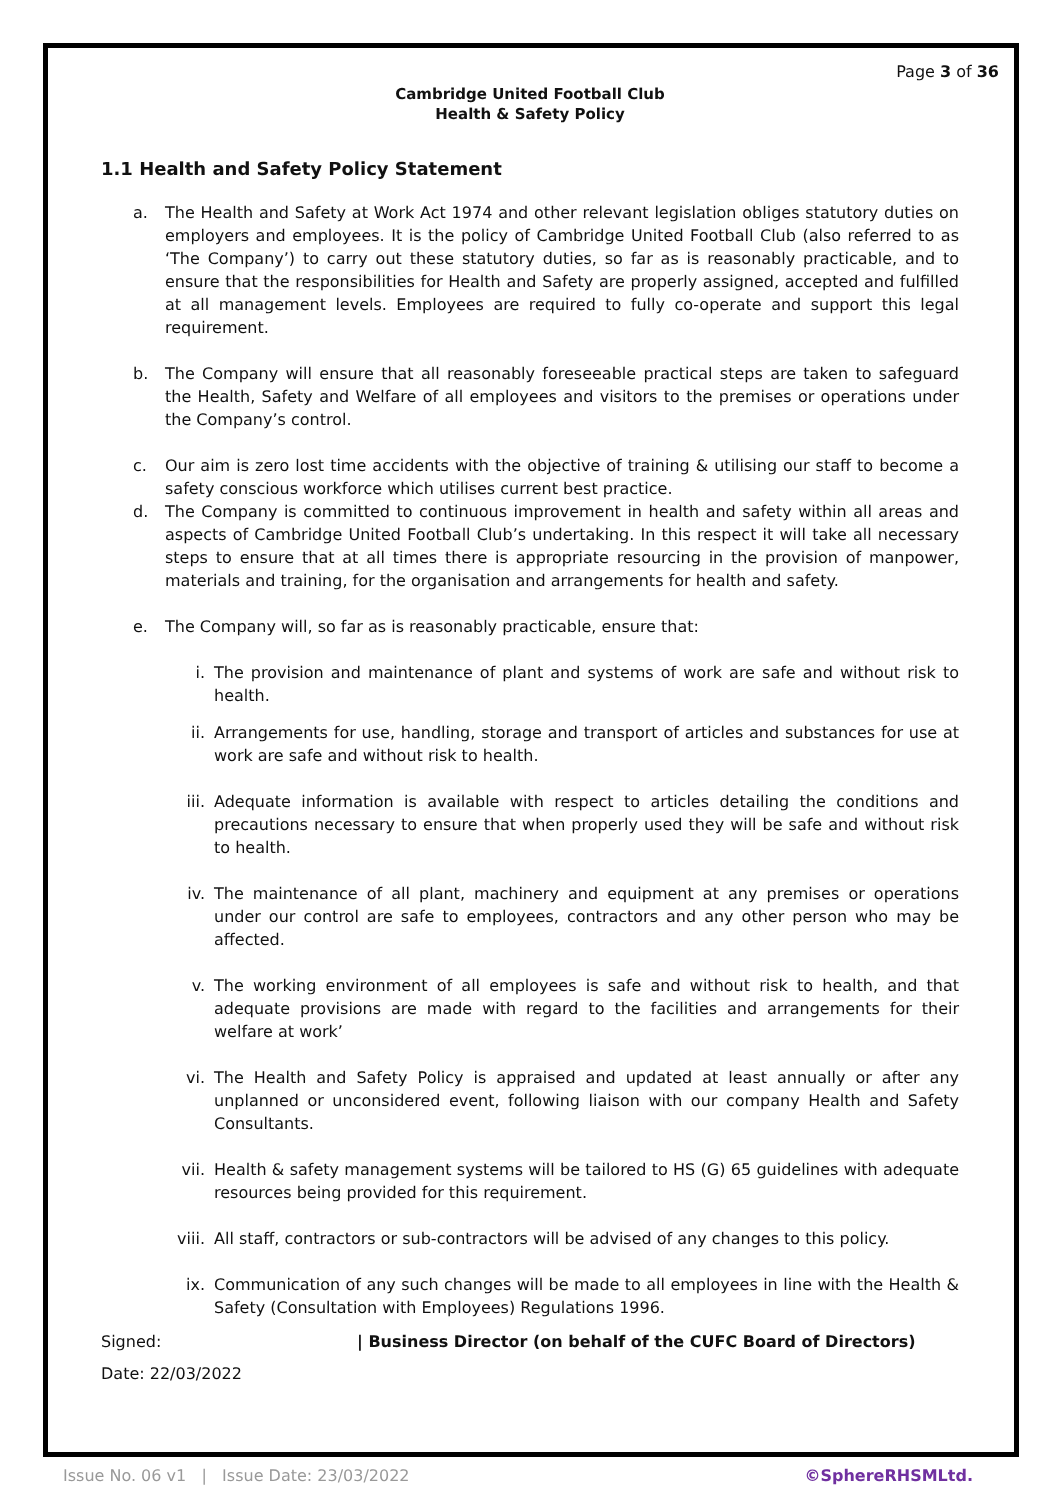Page 3 of 36
Cambridge United Football Club
Health & Safety Policy
1.1 Health and Safety Policy Statement
a. The Health and Safety at Work Act 1974 and other relevant legislation obliges statutory duties on employers and employees. It is the policy of Cambridge United Football Club (also referred to as ‘The Company’) to carry out these statutory duties, so far as is reasonably practicable, and to ensure that the responsibilities for Health and Safety are properly assigned, accepted and fulfilled at all management levels. Employees are required to fully co-operate and support this legal requirement.
b. The Company will ensure that all reasonably foreseeable practical steps are taken to safeguard the Health, Safety and Welfare of all employees and visitors to the premises or operations under the Company’s control.
c. Our aim is zero lost time accidents with the objective of training & utilising our staff to become a safety conscious workforce which utilises current best practice.
d. The Company is committed to continuous improvement in health and safety within all areas and aspects of Cambridge United Football Club’s undertaking. In this respect it will take all necessary steps to ensure that at all times there is appropriate resourcing in the provision of manpower, materials and training, for the organisation and arrangements for health and safety.
e. The Company will, so far as is reasonably practicable, ensure that:
i. The provision and maintenance of plant and systems of work are safe and without risk to health.
ii. Arrangements for use, handling, storage and transport of articles and substances for use at work are safe and without risk to health.
iii. Adequate information is available with respect to articles detailing the conditions and precautions necessary to ensure that when properly used they will be safe and without risk to health.
iv. The maintenance of all plant, machinery and equipment at any premises or operations under our control are safe to employees, contractors and any other person who may be affected.
v. The working environment of all employees is safe and without risk to health, and that adequate provisions are made with regard to the facilities and arrangements for their welfare at work’
vi. The Health and Safety Policy is appraised and updated at least annually or after any unplanned or unconsidered event, following liaison with our company Health and Safety Consultants.
vii. Health & safety management systems will be tailored to HS (G) 65 guidelines with adequate resources being provided for this requirement.
viii. All staff, contractors or sub-contractors will be advised of any changes to this policy.
ix. Communication of any such changes will be made to all employees in line with the Health & Safety (Consultation with Employees) Regulations 1996.
Signed: | Business Director (on behalf of the CUFC Board of Directors)
Date: 22/03/2022
Issue No. 06 v1 | Issue Date: 23/03/2022 ©SphereRHSMLtd.